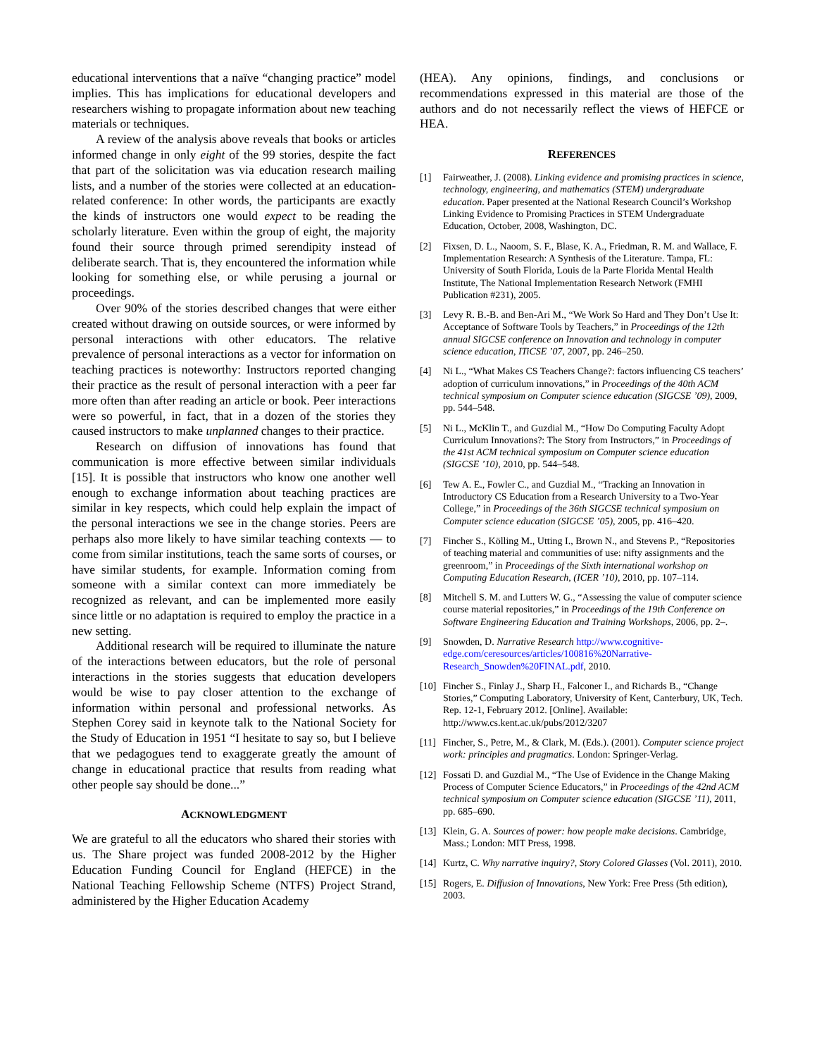educational interventions that a naïve “changing practice” model implies. This has implications for educational developers and researchers wishing to propagate information about new teaching materials or techniques.
A review of the analysis above reveals that books or articles informed change in only eight of the 99 stories, despite the fact that part of the solicitation was via education research mailing lists, and a number of the stories were collected at an education-related conference: In other words, the participants are exactly the kinds of instructors one would expect to be reading the scholarly literature. Even within the group of eight, the majority found their source through primed serendipity instead of deliberate search. That is, they encountered the information while looking for something else, or while perusing a journal or proceedings.
Over 90% of the stories described changes that were either created without drawing on outside sources, or were informed by personal interactions with other educators. The relative prevalence of personal interactions as a vector for information on teaching practices is noteworthy: Instructors reported changing their practice as the result of personal interaction with a peer far more often than after reading an article or book. Peer interactions were so powerful, in fact, that in a dozen of the stories they caused instructors to make unplanned changes to their practice.
Research on diffusion of innovations has found that communication is more effective between similar individuals [15]. It is possible that instructors who know one another well enough to exchange information about teaching practices are similar in key respects, which could help explain the impact of the personal interactions we see in the change stories. Peers are perhaps also more likely to have similar teaching contexts — to come from similar institutions, teach the same sorts of courses, or have similar students, for example. Information coming from someone with a similar context can more immediately be recognized as relevant, and can be implemented more easily since little or no adaptation is required to employ the practice in a new setting.
Additional research will be required to illuminate the nature of the interactions between educators, but the role of personal interactions in the stories suggests that education developers would be wise to pay closer attention to the exchange of information within personal and professional networks. As Stephen Corey said in keynote talk to the National Society for the Study of Education in 1951 “I hesitate to say so, but I believe that we pedagogues tend to exaggerate greatly the amount of change in educational practice that results from reading what other people say should be done...”
ACKNOWLEDGMENT
We are grateful to all the educators who shared their stories with us. The Share project was funded 2008-2012 by the Higher Education Funding Council for England (HEFCE) in the National Teaching Fellowship Scheme (NTFS) Project Strand, administered by the Higher Education Academy
(HEA). Any opinions, findings, and conclusions or recommendations expressed in this material are those of the authors and do not necessarily reflect the views of HEFCE or HEA.
REFERENCES
[1] Fairweather, J. (2008). Linking evidence and promising practices in science, technology, engineering, and mathematics (STEM) undergraduate education. Paper presented at the National Research Council’s Workshop Linking Evidence to Promising Practices in STEM Undergraduate Education, October, 2008, Washington, DC.
[2] Fixsen, D. L., Naoom, S. F., Blase, K. A., Friedman, R. M. and Wallace, F. Implementation Research: A Synthesis of the Literature. Tampa, FL: University of South Florida, Louis de la Parte Florida Mental Health Institute, The National Implementation Research Network (FMHI Publication #231), 2005.
[3] Levy R. B.-B. and Ben-Ari M., “We Work So Hard and They Don’t Use It: Acceptance of Software Tools by Teachers,” in Proceedings of the 12th annual SIGCSE conference on Innovation and technology in computer science education, ITiCSE ’07, 2007, pp. 246–250.
[4] Ni L., “What Makes CS Teachers Change?: factors influencing CS teachers’ adoption of curriculum innovations,” in Proceedings of the 40th ACM technical symposium on Computer science education (SIGCSE ’09), 2009, pp. 544–548.
[5] Ni L., McKlin T., and Guzdial M., “How Do Computing Faculty Adopt Curriculum Innovations?: The Story from Instructors,” in Proceedings of the 41st ACM technical symposium on Computer science education (SIGCSE ’10), 2010, pp. 544–548.
[6] Tew A. E., Fowler C., and Guzdial M., “Tracking an Innovation in Introductory CS Education from a Research University to a Two-Year College,” in Proceedings of the 36th SIGCSE technical symposium on Computer science education (SIGCSE ’05), 2005, pp. 416–420.
[7] Fincher S., Kölling M., Utting I., Brown N., and Stevens P., “Repositories of teaching material and communities of use: nifty assignments and the greenroom,” in Proceedings of the Sixth international workshop on Computing Education Research, (ICER ’10), 2010, pp. 107–114.
[8] Mitchell S. M. and Lutters W. G., “Assessing the value of computer science course material repositories,” in Proceedings of the 19th Conference on Software Engineering Education and Training Workshops, 2006, pp. 2–.
[9] Snowden, D. Narrative Research http://www.cognitive-edge.com/ceresources/articles/100816%20Narrative-Research_Snowden%20FINAL.pdf, 2010.
[10] Fincher S., Finlay J., Sharp H., Falconer I., and Richards B., “Change Stories,” Computing Laboratory, University of Kent, Canterbury, UK, Tech. Rep. 12-1, February 2012. [Online]. Available: http://www.cs.kent.ac.uk/pubs/2012/3207
[11] Fincher, S., Petre, M., & Clark, M. (Eds.). (2001). Computer science project work: principles and pragmatics. London: Springer-Verlag.
[12] Fossati D. and Guzdial M., “The Use of Evidence in the Change Making Process of Computer Science Educators,” in Proceedings of the 42nd ACM technical symposium on Computer science education (SIGCSE ’11), 2011, pp. 685–690.
[13] Klein, G. A. Sources of power: how people make decisions. Cambridge, Mass.; London: MIT Press, 1998.
[14] Kurtz, C. Why narrative inquiry?, Story Colored Glasses (Vol. 2011), 2010.
[15] Rogers, E. Diffusion of Innovations, New York: Free Press (5th edition), 2003.